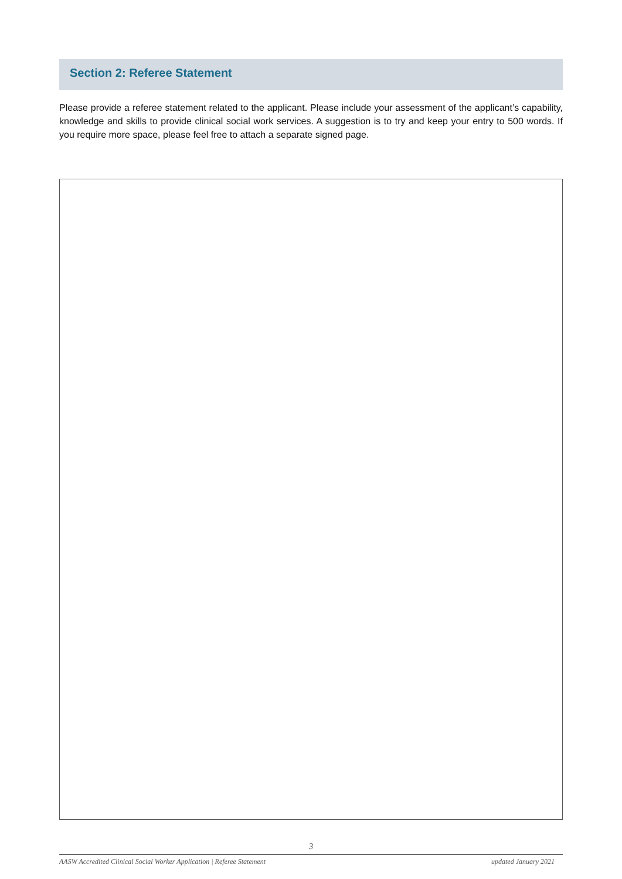Section 2: Referee Statement
Please provide a referee statement related to the applicant. Please include your assessment of the applicant’s capability, knowledge and skills to provide clinical social work services. A suggestion is to try and keep your entry to 500 words. If you require more space, please feel free to attach a separate signed page.
3
AASW Accredited Clinical Social Worker Application | Referee Statement updated January 2021